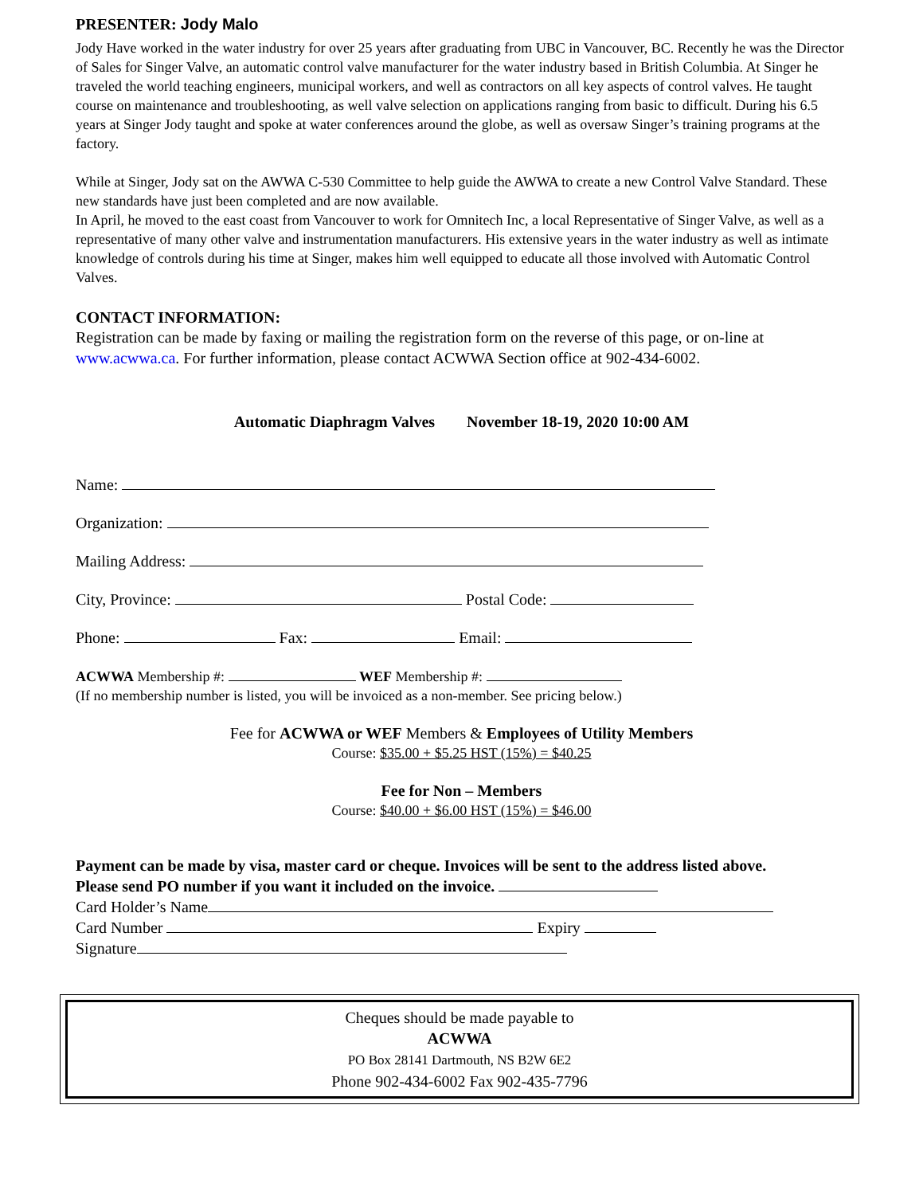PRESENTER: Jody Malo
Jody Have worked in the water industry for over 25 years after graduating from UBC in Vancouver, BC. Recently he was the Director of Sales for Singer Valve, an automatic control valve manufacturer for the water industry based in British Columbia. At Singer he traveled the world teaching engineers, municipal workers, and well as contractors on all key aspects of control valves. He taught course on maintenance and troubleshooting, as well valve selection on applications ranging from basic to difficult. During his 6.5 years at Singer Jody taught and spoke at water conferences around the globe, as well as oversaw Singer’s training programs at the factory.
While at Singer, Jody sat on the AWWA C-530 Committee to help guide the AWWA to create a new Control Valve Standard. These new standards have just been completed and are now available.
In April, he moved to the east coast from Vancouver to work for Omnitech Inc, a local Representative of Singer Valve, as well as a representative of many other valve and instrumentation manufacturers. His extensive years in the water industry as well as intimate knowledge of controls during his time at Singer, makes him well equipped to educate all those involved with Automatic Control Valves.
CONTACT INFORMATION:
Registration can be made by faxing or mailing the registration form on the reverse of this page, or on-line at www.acwwa.ca. For further information, please contact ACWWA Section office at 902-434-6002.
Automatic Diaphragm Valves November 18-19, 2020 10:00 AM
Name:
Organization:
Mailing Address:
City, Province: Postal Code:
Phone: Fax: Email:
ACWWA Membership #: WEF Membership #:
(If no membership number is listed, you will be invoiced as a non-member. See pricing below.)
Fee for ACWWA or WEF Members & Employees of Utility Members
Course: $35.00 + $5.25 HST (15%) = $40.25
Fee for Non – Members
Course: $40.00 + $6.00 HST (15%) = $46.00
Payment can be made by visa, master card or cheque. Invoices will be sent to the address listed above.
Please send PO number if you want it included on the invoice.
Card Holder’s Name
Card Number Expiry
Signature
Cheques should be made payable to
ACWWA
PO Box 28141 Dartmouth, NS B2W 6E2
Phone 902-434-6002 Fax 902-435-7796